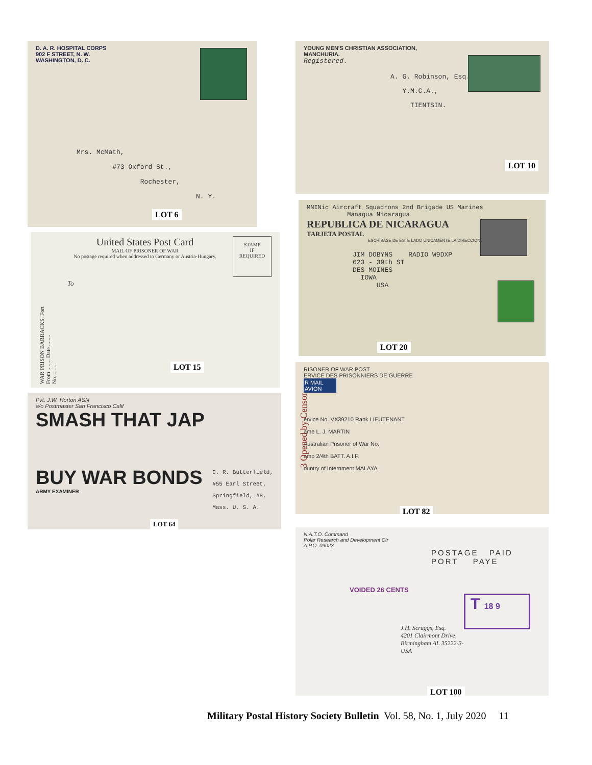D. A. R. HOSPITAL CORPS
902 F STREET, N. W.
WASHINGTON, D. C.
Mrs. McMath,
#73 Oxford St.,
Rochester,
N. Y.
LOT 6
WAR PRISON BARRACKS, Fort
From ........ Date ........
No. ........
United States Post Card
MAIL OF PRISONER OF WAR
No postage required when addressed to Germany or Austria-Hungary.
To
STAMP
IF
REQUIRED
LOT 15
Pvt. J.W. Horton ASN
a/o Postmaster San Francisco Calif
SMASH THAT JAP
BUY WAR BONDS
ARMY EXAMINER
C. R. Butterfield,
#55 Earl Street,
Springfield, #8,
Mass. U. S. A.
LOT 64
YOUNG MEN'S CHRISTIAN ASSOCIATION,
MANCHURIA.
Registered.
A. G. Robinson, Esq.,
Y.M.C.A.,
TIENTSIN.
LOT 10
MNINic Aircraft Squadrons 2nd Brigade US Marines
Managua Nicaragua
REPUBLICA DE NICARAGUA
TARJETA POSTAL
ESCRIBASE DE ESTE LADO UNICAMENTE LA DIRECCION
JIM DOBYNS RADIO W9DXP
623 - 39th ST
DES MOINES
IOWA
USA
LOT 20
RISONER OF WAR POST
ERVICE DES PRISONNIERS DE GUERRE
R MAIL
AVION
ervice No. VX39210 Rank LIEUTENANT
ame L. J. MARTIN
Australian Prisoner of War No.
amp 2/4th BATT. A.I.F.
ountry of Internment MALAYA
3 Opened by Censor
LOT 82
N.A.T.O. Command
Polar Research and Development Ctr
A.P.O. 09023
POSTAGE PAID
PORT PAYE
VOIDED 26 CENTS
T 18 9
J.H. Scruggs, Esq.
4201 Clairmont Drive,
Birmingham AL 35222-3-
USA
LOT 100
Military Postal History Society Bulletin Vol. 58, No. 1, July 2020 11